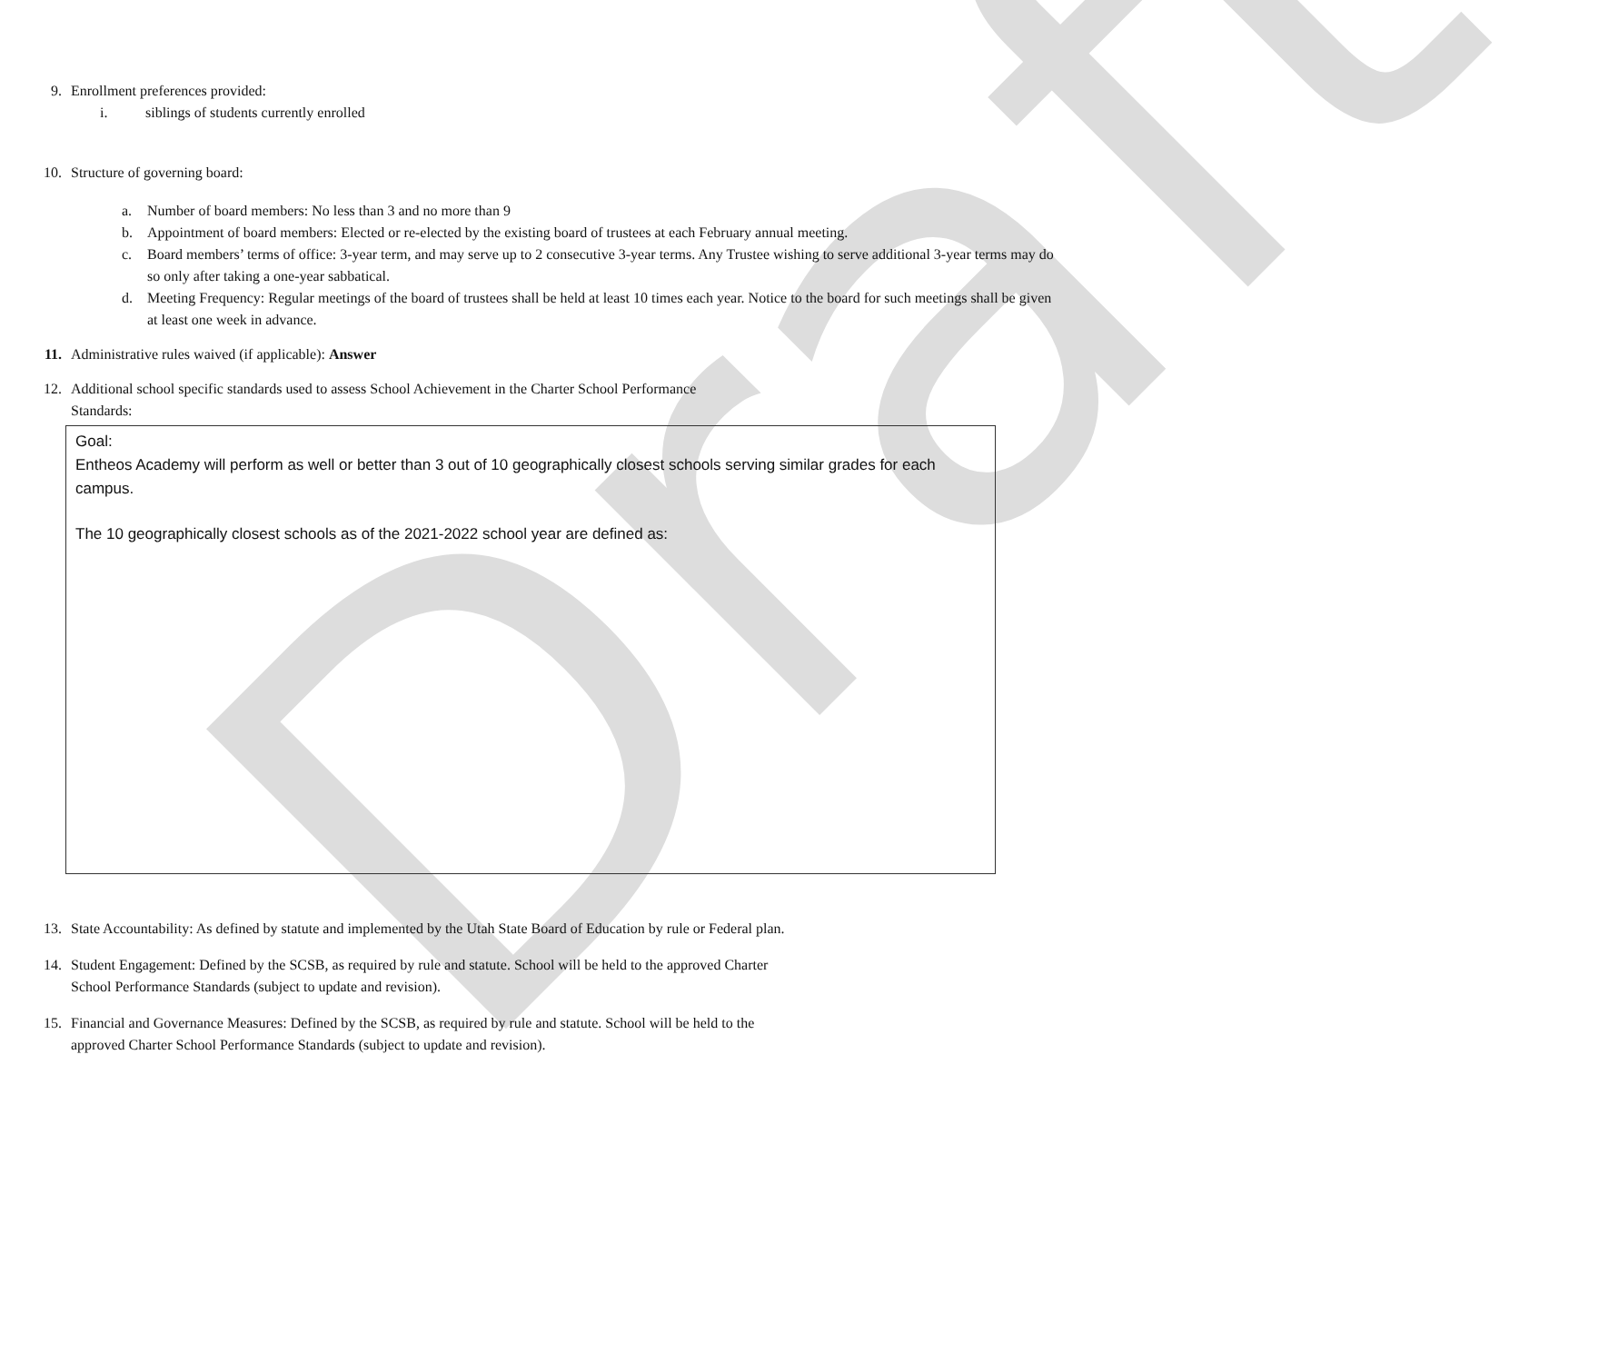Draft
9. Enrollment preferences provided:
i. siblings of students currently enrolled
10. Structure of governing board:
a. Number of board members: No less than 3 and no more than 9
b. Appointment of board members: Elected or re-elected by the existing board of trustees at each February annual meeting.
c. Board members’ terms of office: 3-year term, and may serve up to 2 consecutive 3-year terms. Any Trustee wishing to serve additional 3-year terms may do so only after taking a one-year sabbatical.
d. Meeting Frequency: Regular meetings of the board of trustees shall be held at least 10 times each year. Notice to the board for such meetings shall be given at least one week in advance.
11. Administrative rules waived (if applicable): Answer
12. Additional school specific standards used to assess School Achievement in the Charter School Performance
Standards:
Goal:
Entheos Academy will perform as well or better than 3 out of 10 geographically closest schools serving similar grades for each campus.
The 10 geographically closest schools as of the 2021-2022 school year are defined as:
13. State Accountability: As defined by statute and implemented by the Utah State Board of Education by rule or Federal plan.
14. Student Engagement: Defined by the SCSB, as required by rule and statute. School will be held to the approved Charter
School Performance Standards (subject to update and revision).
15. Financial and Governance Measures: Defined by the SCSB, as required by rule and statute. School will be held to the
approved Charter School Performance Standards (subject to update and revision).